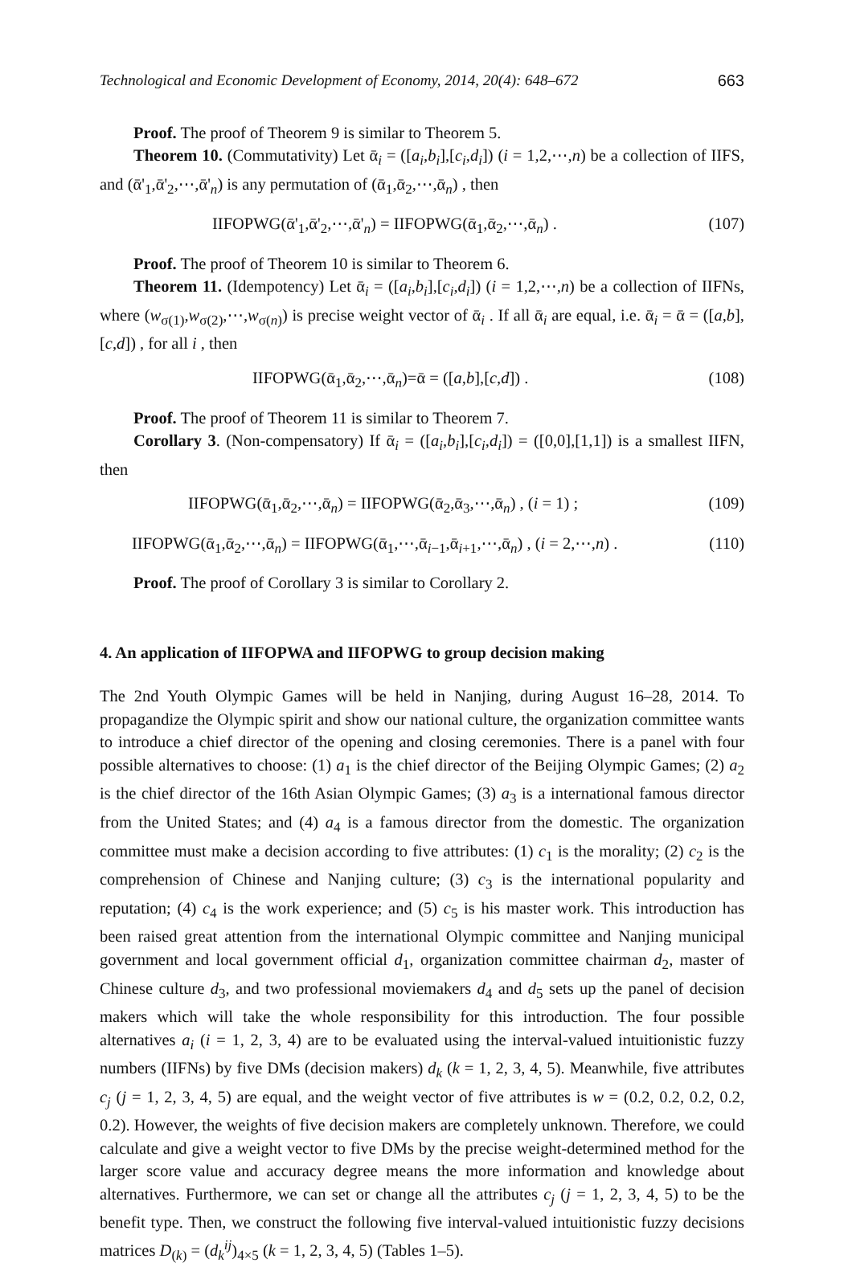Technological and Economic Development of Economy, 2014, 20(4): 648–672 663
Proof. The proof of Theorem 9 is similar to Theorem 5.
Theorem 10. (Commutativity) Let ᾱ<sub>i</sub> = ([a<sub>i</sub>,b<sub>i</sub>],[c<sub>i</sub>,d<sub>i</sub>]) (i = 1,2,⋯,n) be a collection of IIFS, and (ᾱ'<sub>1</sub>,ᾱ'<sub>2</sub>,⋯,ᾱ'<sub>n</sub>) is any permutation of (ᾱ<sub>1</sub>,ᾱ<sub>2</sub>,⋯,ᾱ<sub>n</sub>) , then
IIFOPWG(ᾱ'<sub>1</sub>,ᾱ'<sub>2</sub>,⋯,ᾱ'<sub>n</sub>) = IIFOPWG(ᾱ<sub>1</sub>,ᾱ<sub>2</sub>,⋯,ᾱ<sub>n</sub>) . (107)
Proof. The proof of Theorem 10 is similar to Theorem 6.
Theorem 11. (Idempotency) Let ᾱ<sub>i</sub> = ([a<sub>i</sub>,b<sub>i</sub>],[c<sub>i</sub>,d<sub>i</sub>]) (i = 1,2,⋯,n) be a collection of IIFNs, where (w<sub>σ(1)</sub>,w<sub>σ(2)</sub>,⋯,w<sub>σ(n)</sub>) is precise weight vector of ᾱ<sub>i</sub> . If all ᾱ<sub>i</sub> are equal, i.e. ᾱ<sub>i</sub> = ᾱ = ([a,b],[c,d]) , for all i , then
IIFOPWG(ᾱ<sub>1</sub>,ᾱ<sub>2</sub>,⋯,ᾱ<sub>n</sub>)=ᾱ = ([a,b],[c,d]) . (108)
Proof. The proof of Theorem 11 is similar to Theorem 7.
Corollary 3. (Non-compensatory) If ᾱ<sub>i</sub> = ([a<sub>i</sub>,b<sub>i</sub>],[c<sub>i</sub>,d<sub>i</sub>]) = ([0,0],[1,1]) is a smallest IIFN, then
IIFOPWG(ᾱ<sub>1</sub>,ᾱ<sub>2</sub>,⋯,ᾱ<sub>n</sub>) = IIFOPWG(ᾱ<sub>2</sub>,ᾱ<sub>3</sub>,⋯,ᾱ<sub>n</sub>) , (i = 1) ; (109)
IIFOPWG(ᾱ<sub>1</sub>,ᾱ<sub>2</sub>,⋯,ᾱ<sub>n</sub>) = IIFOPWG(ᾱ<sub>1</sub>,⋯,ᾱ<sub>i−1</sub>,ᾱ<sub>i+1</sub>,⋯,ᾱ<sub>n</sub>) , (i = 2,⋯,n) . (110)
Proof. The proof of Corollary 3 is similar to Corollary 2.
4. An application of IIFOPWA and IIFOPWG to group decision making
The 2nd Youth Olympic Games will be held in Nanjing, during August 16–28, 2014. To propagandize the Olympic spirit and show our national culture, the organization committee wants to introduce a chief director of the opening and closing ceremonies. There is a panel with four possible alternatives to choose: (1) a<sub>1</sub> is the chief director of the Beijing Olympic Games; (2) a<sub>2</sub> is the chief director of the 16th Asian Olympic Games; (3) a<sub>3</sub> is a international famous director from the United States; and (4) a<sub>4</sub> is a famous director from the domestic. The organization committee must make a decision according to five attributes: (1) c<sub>1</sub> is the morality; (2) c<sub>2</sub> is the comprehension of Chinese and Nanjing culture; (3) c<sub>3</sub> is the international popularity and reputation; (4) c<sub>4</sub> is the work experience; and (5) c<sub>5</sub> is his master work. This introduction has been raised great attention from the international Olympic committee and Nanjing municipal government and local government official d<sub>1</sub>, organization committee chairman d<sub>2</sub>, master of Chinese culture d<sub>3</sub>, and two professional moviemakers d<sub>4</sub> and d<sub>5</sub> sets up the panel of decision makers which will take the whole responsibility for this introduction. The four possible alternatives a<sub>i</sub> (i = 1, 2, 3, 4) are to be evaluated using the interval-valued intuitionistic fuzzy numbers (IIFNs) by five DMs (decision makers) d<sub>k</sub> (k = 1, 2, 3, 4, 5). Meanwhile, five attributes c<sub>j</sub> (j = 1, 2, 3, 4, 5) are equal, and the weight vector of five attributes is w = (0.2, 0.2, 0.2, 0.2, 0.2). However, the weights of five decision makers are completely unknown. Therefore, we could calculate and give a weight vector to five DMs by the precise weight-determined method for the larger score value and accuracy degree means the more information and knowledge about alternatives. Furthermore, we can set or change all the attributes c<sub>j</sub> (j = 1, 2, 3, 4, 5) to be the benefit type. Then, we construct the following five interval-valued intuitionistic fuzzy decisions matrices D<sub>(k)</sub> = (d<sub>k</sub><sup>ij</sup>)<sub>4×5</sub> (k = 1, 2, 3, 4, 5) (Tables 1–5).